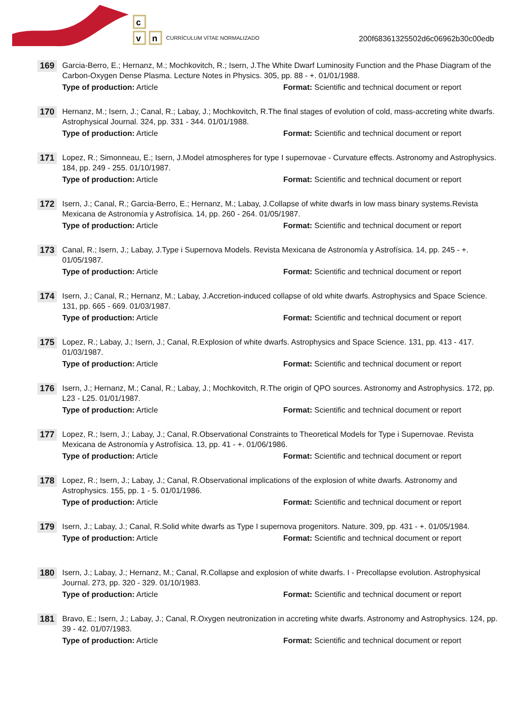c
v
n
CURRÍCULUM VÍTAE NORMALIZADO
200f68361325502d6c06962b30c00edb
169
Garcia-Berro, E.; Hernanz, M.; Mochkovitch, R.; Isern, J.The White Dwarf Luminosity Function and the Phase Diagram of the Carbon-Oxygen Dense Plasma. Lecture Notes in Physics. 305, pp. 88 - +. 01/01/1988.
Type of production: Article Format: Scientific and technical document or report
170
Hernanz, M.; Isern, J.; Canal, R.; Labay, J.; Mochkovitch, R.The final stages of evolution of cold, mass-accreting white dwarfs. Astrophysical Journal. 324, pp. 331 - 344. 01/01/1988.
Type of production: Article Format: Scientific and technical document or report
171
Lopez, R.; Simonneau, E.; Isern, J.Model atmospheres for type I supernovae - Curvature effects. Astronomy and Astrophysics. 184, pp. 249 - 255. 01/10/1987.
Type of production: Article Format: Scientific and technical document or report
172
Isern, J.; Canal, R.; Garcia-Berro, E.; Hernanz, M.; Labay, J.Collapse of white dwarfs in low mass binary systems.Revista Mexicana de Astronomía y Astrofísica. 14, pp. 260 - 264. 01/05/1987.
Type of production: Article Format: Scientific and technical document or report
173
Canal, R.; Isern, J.; Labay, J.Type i Supernova Models. Revista Mexicana de Astronomía y Astrofísica. 14, pp. 245 - +. 01/05/1987.
Type of production: Article Format: Scientific and technical document or report
174
Isern, J.; Canal, R.; Hernanz, M.; Labay, J.Accretion-induced collapse of old white dwarfs. Astrophysics and Space Science. 131, pp. 665 - 669. 01/03/1987.
Type of production: Article Format: Scientific and technical document or report
175
Lopez, R.; Labay, J.; Isern, J.; Canal, R.Explosion of white dwarfs. Astrophysics and Space Science. 131, pp. 413 - 417. 01/03/1987.
Type of production: Article Format: Scientific and technical document or report
176
Isern, J.; Hernanz, M.; Canal, R.; Labay, J.; Mochkovitch, R.The origin of QPO sources. Astronomy and Astrophysics. 172, pp. L23 - L25. 01/01/1987.
Type of production: Article Format: Scientific and technical document or report
177
Lopez, R.; Isern, J.; Labay, J.; Canal, R.Observational Constraints to Theoretical Models for Type i Supernovae. Revista Mexicana de Astronomía y Astrofísica. 13, pp. 41 - +. 01/06/1986.
Type of production: Article Format: Scientific and technical document or report
178
Lopez, R.; Isern, J.; Labay, J.; Canal, R.Observational implications of the explosion of white dwarfs. Astronomy and Astrophysics. 155, pp. 1 - 5. 01/01/1986.
Type of production: Article Format: Scientific and technical document or report
179
Isern, J.; Labay, J.; Canal, R.Solid white dwarfs as Type I supernova progenitors. Nature. 309, pp. 431 - +. 01/05/1984.
Type of production: Article Format: Scientific and technical document or report
180
Isern, J.; Labay, J.; Hernanz, M.; Canal, R.Collapse and explosion of white dwarfs. I - Precollapse evolution. Astrophysical Journal. 273, pp. 320 - 329. 01/10/1983.
Type of production: Article Format: Scientific and technical document or report
181
Bravo, E.; Isern, J.; Labay, J.; Canal, R.Oxygen neutronization in accreting white dwarfs. Astronomy and Astrophysics. 124, pp. 39 - 42. 01/07/1983.
Type of production: Article Format: Scientific and technical document or report